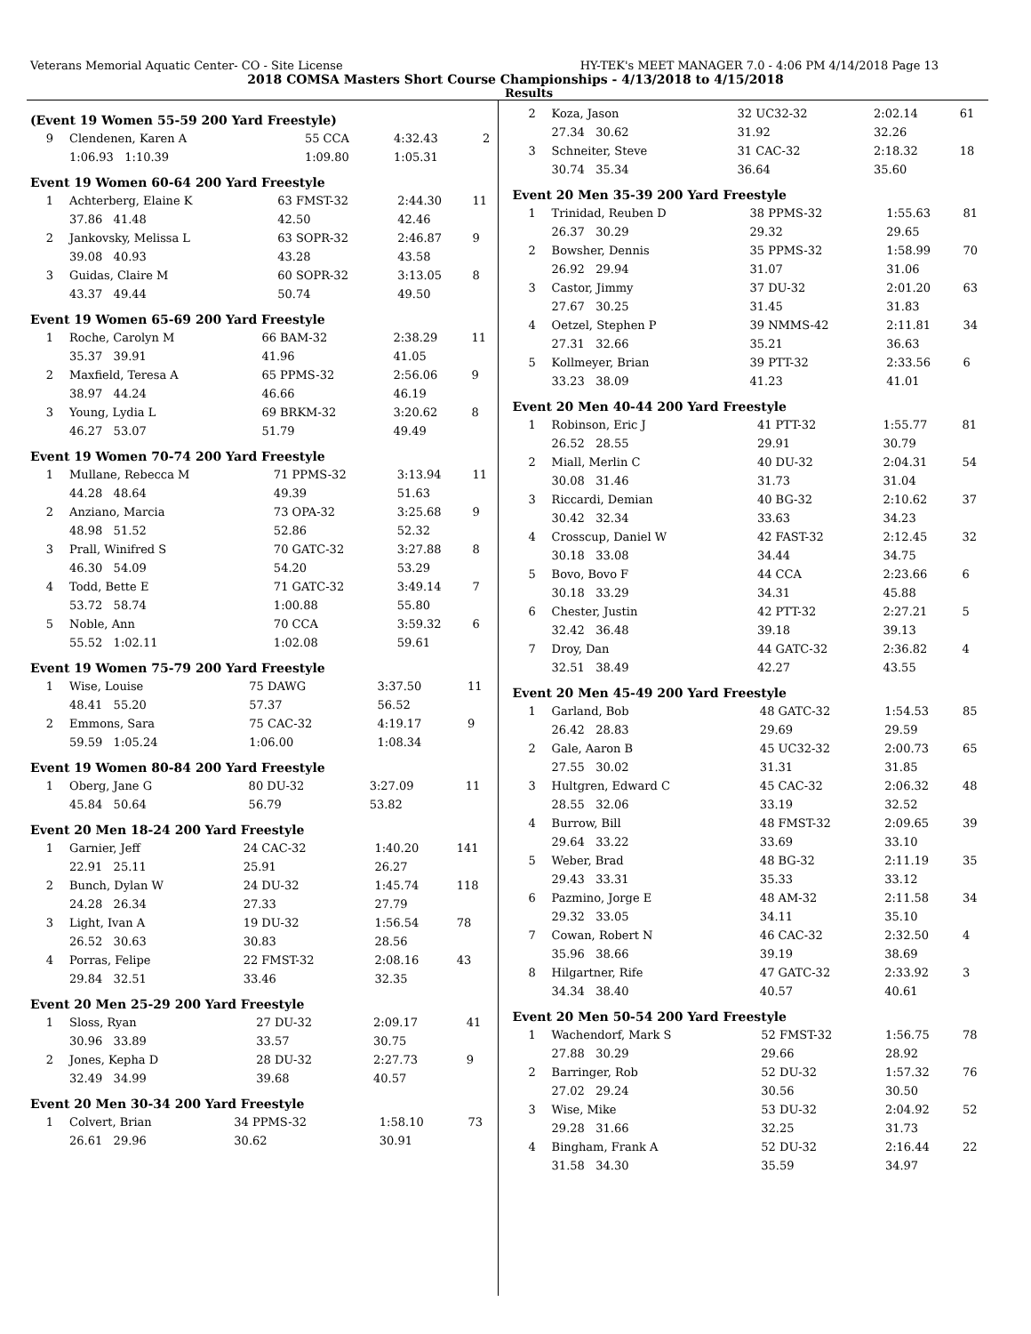Veterans Memorial Aquatic Center- CO - Site License HY-TEK's MEET MANAGER 7.0 - 4:06 PM 4/14/2018 Page 13
2018 COMSA Masters Short Course Championships - 4/13/2018 to 4/15/2018
Results
(Event 19 Women 55-59 200 Yard Freestyle)
| 9 | Clendenen, Karen A | 55 CCA | 4:32.43 | 2 |
| | 1:06.93 1:10.39 | 1:09.80 | 1:05.31 | |
Event 19 Women 60-64 200 Yard Freestyle
| 1 | Achterberg, Elaine K | 63 FMST-32 | 2:44.30 | 11 |
| | 37.86 41.48 | 42.50 | 42.46 | |
| 2 | Jankovsky, Melissa L | 63 SOPR-32 | 2:46.87 | 9 |
| | 39.08 40.93 | 43.28 | 43.58 | |
| 3 | Guidas, Claire M | 60 SOPR-32 | 3:13.05 | 8 |
| | 43.37 49.44 | 50.74 | 49.50 | |
Event 19 Women 65-69 200 Yard Freestyle
| 1 | Roche, Carolyn M | 66 BAM-32 | 2:38.29 | 11 |
| | 35.37 39.91 | 41.96 | 41.05 | |
| 2 | Maxfield, Teresa A | 65 PPMS-32 | 2:56.06 | 9 |
| | 38.97 44.24 | 46.66 | 46.19 | |
| 3 | Young, Lydia L | 69 BRKM-32 | 3:20.62 | 8 |
| | 46.27 53.07 | 51.79 | 49.49 | |
Event 19 Women 70-74 200 Yard Freestyle
| 1 | Mullane, Rebecca M | 71 PPMS-32 | 3:13.94 | 11 |
| | 44.28 48.64 | 49.39 | 51.63 | |
| 2 | Anziano, Marcia | 73 OPA-32 | 3:25.68 | 9 |
| | 48.98 51.52 | 52.86 | 52.32 | |
| 3 | Prall, Winifred S | 70 GATC-32 | 3:27.88 | 8 |
| | 46.30 54.09 | 54.20 | 53.29 | |
| 4 | Todd, Bette E | 71 GATC-32 | 3:49.14 | 7 |
| | 53.72 58.74 | 1:00.88 | 55.80 | |
| 5 | Noble, Ann | 70 CCA | 3:59.32 | 6 |
| | 55.52 1:02.11 | 1:02.08 | 59.61 | |
Event 19 Women 75-79 200 Yard Freestyle
| 1 | Wise, Louise | 75 DAWG | 3:37.50 | 11 |
| | 48.41 55.20 | 57.37 | 56.52 | |
| 2 | Emmons, Sara | 75 CAC-32 | 4:19.17 | 9 |
| | 59.59 1:05.24 | 1:06.00 | 1:08.34 | |
Event 19 Women 80-84 200 Yard Freestyle
| 1 | Oberg, Jane G | 80 DU-32 | 3:27.09 | 11 |
| | 45.84 50.64 | 56.79 | 53.82 | |
Event 20 Men 18-24 200 Yard Freestyle
| 1 | Garnier, Jeff | 24 CAC-32 | 1:40.20 | 141 |
| | 22.91 25.11 | 25.91 | 26.27 | |
| 2 | Bunch, Dylan W | 24 DU-32 | 1:45.74 | 118 |
| | 24.28 26.34 | 27.33 | 27.79 | |
| 3 | Light, Ivan A | 19 DU-32 | 1:56.54 | 78 |
| | 26.52 30.63 | 30.83 | 28.56 | |
| 4 | Porras, Felipe | 22 FMST-32 | 2:08.16 | 43 |
| | 29.84 32.51 | 33.46 | 32.35 | |
Event 20 Men 25-29 200 Yard Freestyle
| 1 | Sloss, Ryan | 27 DU-32 | 2:09.17 | 41 |
| | 30.96 33.89 | 33.57 | 30.75 | |
| 2 | Jones, Kepha D | 28 DU-32 | 2:27.73 | 9 |
| | 32.49 34.99 | 39.68 | 40.57 | |
Event 20 Men 30-34 200 Yard Freestyle
| 1 | Colvert, Brian | 34 PPMS-32 | 1:58.10 | 73 |
| | 26.61 29.96 | 30.62 | 30.91 | |
| 2 | Koza, Jason | 32 UC32-32 | 2:02.14 | 61 |
| | 27.34 30.62 | 31.92 | 32.26 | |
| 3 | Schneiter, Steve | 31 CAC-32 | 2:18.32 | 18 |
| | 30.74 35.34 | 36.64 | 35.60 | |
Event 20 Men 35-39 200 Yard Freestyle
| 1 | Trinidad, Reuben D | 38 PPMS-32 | 1:55.63 | 81 |
| | 26.37 30.29 | 29.32 | 29.65 | |
| 2 | Bowsher, Dennis | 35 PPMS-32 | 1:58.99 | 70 |
| | 26.92 29.94 | 31.07 | 31.06 | |
| 3 | Castor, Jimmy | 37 DU-32 | 2:01.20 | 63 |
| | 27.67 30.25 | 31.45 | 31.83 | |
| 4 | Oetzel, Stephen P | 39 NMMS-42 | 2:11.81 | 34 |
| | 27.31 32.66 | 35.21 | 36.63 | |
| 5 | Kollmeyer, Brian | 39 PTT-32 | 2:33.56 | 6 |
| | 33.23 38.09 | 41.23 | 41.01 | |
Event 20 Men 40-44 200 Yard Freestyle
| 1 | Robinson, Eric J | 41 PTT-32 | 1:55.77 | 81 |
| | 26.52 28.55 | 29.91 | 30.79 | |
| 2 | Miall, Merlin C | 40 DU-32 | 2:04.31 | 54 |
| | 30.08 31.46 | 31.73 | 31.04 | |
| 3 | Riccardi, Demian | 40 BG-32 | 2:10.62 | 37 |
| | 30.42 32.34 | 33.63 | 34.23 | |
| 4 | Crosscup, Daniel W | 42 FAST-32 | 2:12.45 | 32 |
| | 30.18 33.08 | 34.44 | 34.75 | |
| 5 | Bovo, Bovo F | 44 CCA | 2:23.66 | 6 |
| | 30.18 33.29 | 34.31 | 45.88 | |
| 6 | Chester, Justin | 42 PTT-32 | 2:27.21 | 5 |
| | 32.42 36.48 | 39.18 | 39.13 | |
| 7 | Droy, Dan | 44 GATC-32 | 2:36.82 | 4 |
| | 32.51 38.49 | 42.27 | 43.55 | |
Event 20 Men 45-49 200 Yard Freestyle
| 1 | Garland, Bob | 48 GATC-32 | 1:54.53 | 85 |
| | 26.42 28.83 | 29.69 | 29.59 | |
| 2 | Gale, Aaron B | 45 UC32-32 | 2:00.73 | 65 |
| | 27.55 30.02 | 31.31 | 31.85 | |
| 3 | Hultgren, Edward C | 45 CAC-32 | 2:06.32 | 48 |
| | 28.55 32.06 | 33.19 | 32.52 | |
| 4 | Burrow, Bill | 48 FMST-32 | 2:09.65 | 39 |
| | 29.64 33.22 | 33.69 | 33.10 | |
| 5 | Weber, Brad | 48 BG-32 | 2:11.19 | 35 |
| | 29.43 33.31 | 35.33 | 33.12 | |
| 6 | Pazmino, Jorge E | 48 AM-32 | 2:11.58 | 34 |
| | 29.32 33.05 | 34.11 | 35.10 | |
| 7 | Cowan, Robert N | 46 CAC-32 | 2:32.50 | 4 |
| | 35.96 38.66 | 39.19 | 38.69 | |
| 8 | Hilgartner, Rife | 47 GATC-32 | 2:33.92 | 3 |
| | 34.34 38.40 | 40.57 | 40.61 | |
Event 20 Men 50-54 200 Yard Freestyle
| 1 | Wachendorf, Mark S | 52 FMST-32 | 1:56.75 | 78 |
| | 27.88 30.29 | 29.66 | 28.92 | |
| 2 | Barringer, Rob | 52 DU-32 | 1:57.32 | 76 |
| | 27.02 29.24 | 30.56 | 30.50 | |
| 3 | Wise, Mike | 53 DU-32 | 2:04.92 | 52 |
| | 29.28 31.66 | 32.25 | 31.73 | |
| 4 | Bingham, Frank A | 52 DU-32 | 2:16.44 | 22 |
| | 31.58 34.30 | 35.59 | 34.97 | |